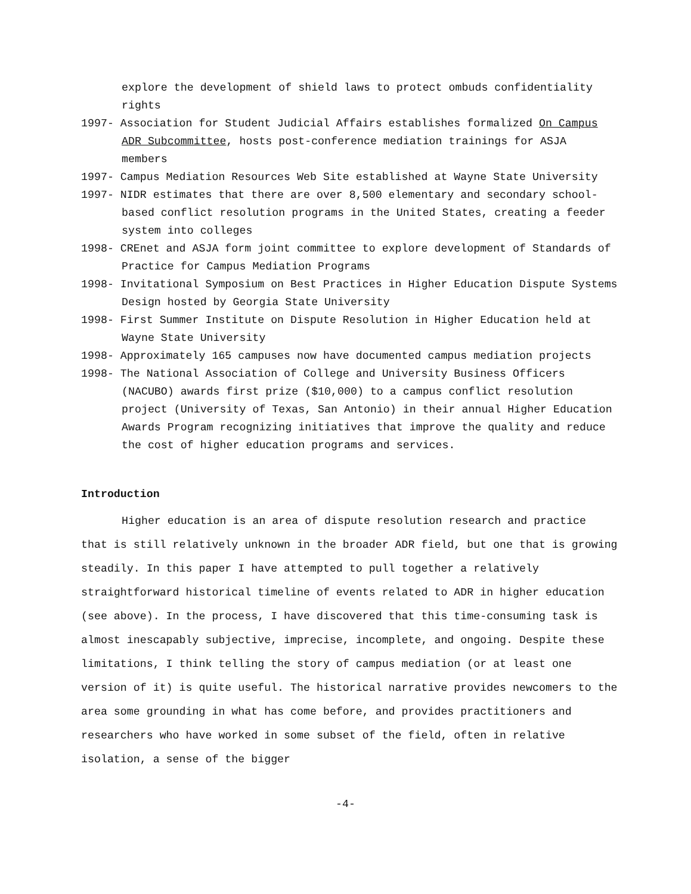explore the development of shield laws to protect ombuds confidentiality rights
1997- Association for Student Judicial Affairs establishes formalized On Campus ADR Subcommittee, hosts post-conference mediation trainings for ASJA members
1997- Campus Mediation Resources Web Site established at Wayne State University
1997- NIDR estimates that there are over 8,500 elementary and secondary school-based conflict resolution programs in the United States, creating a feeder system into colleges
1998- CREnet and ASJA form joint committee to explore development of Standards of Practice for Campus Mediation Programs
1998- Invitational Symposium on Best Practices in Higher Education Dispute Systems Design hosted by Georgia State University
1998- First Summer Institute on Dispute Resolution in Higher Education held at Wayne State University
1998- Approximately 165 campuses now have documented campus mediation projects
1998- The National Association of College and University Business Officers (NACUBO) awards first prize ($10,000) to a campus conflict resolution project (University of Texas, San Antonio) in their annual Higher Education Awards Program recognizing initiatives that improve the quality and reduce the cost of higher education programs and services.
Introduction
Higher education is an area of dispute resolution research and practice that is still relatively unknown in the broader ADR field, but one that is growing steadily. In this paper I have attempted to pull together a relatively straightforward historical timeline of events related to ADR in higher education (see above). In the process, I have discovered that this time-consuming task is almost inescapably subjective, imprecise, incomplete, and ongoing. Despite these limitations, I think telling the story of campus mediation (or at least one version of it) is quite useful. The historical narrative provides newcomers to the area some grounding in what has come before, and provides practitioners and researchers who have worked in some subset of the field, often in relative isolation, a sense of the bigger
-4-